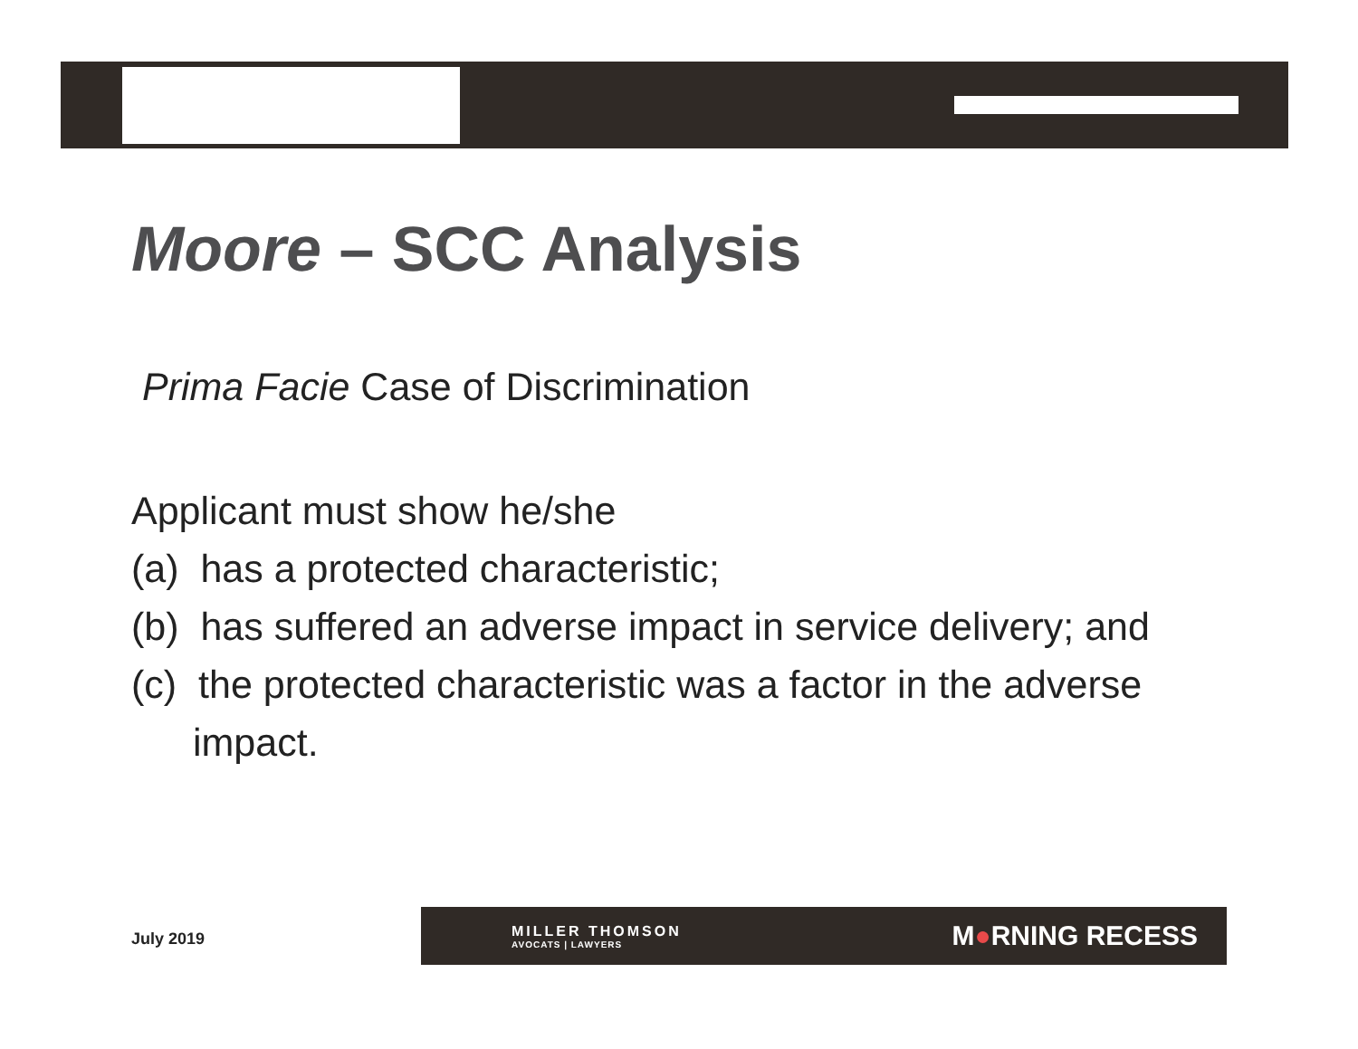Moore – SCC Analysis
Prima Facie Case of Discrimination
Applicant must show he/she
(a) has a protected characteristic;
(b) has suffered an adverse impact in service delivery; and
(c) the protected characteristic was a factor in the adverse
impact.
July 2019
MILLER THOMSON
AVOCATS | LAWYERS
M●RNING RECESS